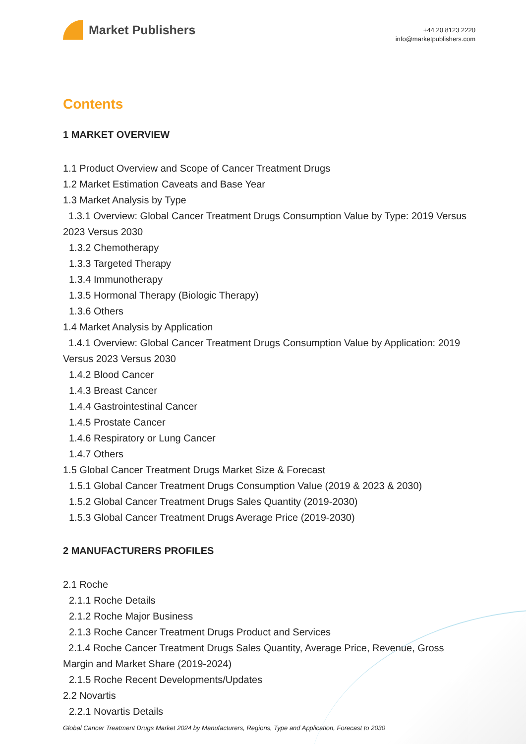Market Publishers
+44 20 8123 2220
info@marketpublishers.com
Contents
1 MARKET OVERVIEW
1.1 Product Overview and Scope of Cancer Treatment Drugs
1.2 Market Estimation Caveats and Base Year
1.3 Market Analysis by Type
1.3.1 Overview: Global Cancer Treatment Drugs Consumption Value by Type: 2019 Versus 2023 Versus 2030
1.3.2 Chemotherapy
1.3.3 Targeted Therapy
1.3.4 Immunotherapy
1.3.5 Hormonal Therapy (Biologic Therapy)
1.3.6 Others
1.4 Market Analysis by Application
1.4.1 Overview: Global Cancer Treatment Drugs Consumption Value by Application: 2019 Versus 2023 Versus 2030
1.4.2 Blood Cancer
1.4.3 Breast Cancer
1.4.4 Gastrointestinal Cancer
1.4.5 Prostate Cancer
1.4.6 Respiratory or Lung Cancer
1.4.7 Others
1.5 Global Cancer Treatment Drugs Market Size & Forecast
1.5.1 Global Cancer Treatment Drugs Consumption Value (2019 & 2023 & 2030)
1.5.2 Global Cancer Treatment Drugs Sales Quantity (2019-2030)
1.5.3 Global Cancer Treatment Drugs Average Price (2019-2030)
2 MANUFACTURERS PROFILES
2.1 Roche
2.1.1 Roche Details
2.1.2 Roche Major Business
2.1.3 Roche Cancer Treatment Drugs Product and Services
2.1.4 Roche Cancer Treatment Drugs Sales Quantity, Average Price, Revenue, Gross Margin and Market Share (2019-2024)
2.1.5 Roche Recent Developments/Updates
2.2 Novartis
2.2.1 Novartis Details
Global Cancer Treatment Drugs Market 2024 by Manufacturers, Regions, Type and Application, Forecast to 2030